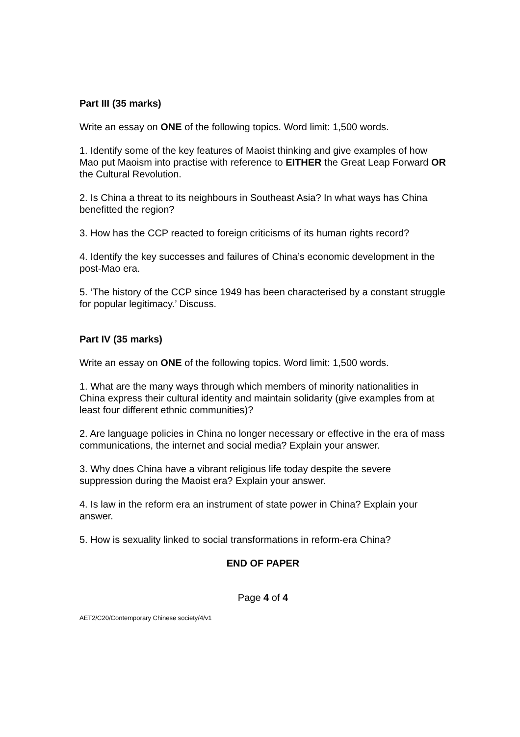Part III (35 marks)
Write an essay on ONE of the following topics. Word limit: 1,500 words.
1. Identify some of the key features of Maoist thinking and give examples of how Mao put Maoism into practise with reference to EITHER the Great Leap Forward OR the Cultural Revolution.
2. Is China a threat to its neighbours in Southeast Asia? In what ways has China benefitted the region?
3. How has the CCP reacted to foreign criticisms of its human rights record?
4. Identify the key successes and failures of China’s economic development in the post-Mao era.
5. ‘The history of the CCP since 1949 has been characterised by a constant struggle for popular legitimacy.’ Discuss.
Part IV (35 marks)
Write an essay on ONE of the following topics. Word limit: 1,500 words.
1. What are the many ways through which members of minority nationalities in China express their cultural identity and maintain solidarity (give examples from at least four different ethnic communities)?
2. Are language policies in China no longer necessary or effective in the era of mass communications, the internet and social media? Explain your answer.
3. Why does China have a vibrant religious life today despite the severe suppression during the Maoist era? Explain your answer.
4. Is law in the reform era an instrument of state power in China? Explain your answer.
5. How is sexuality linked to social transformations in reform-era China?
END OF PAPER
Page 4 of 4
AET2/C20/Contemporary Chinese society/4/v1